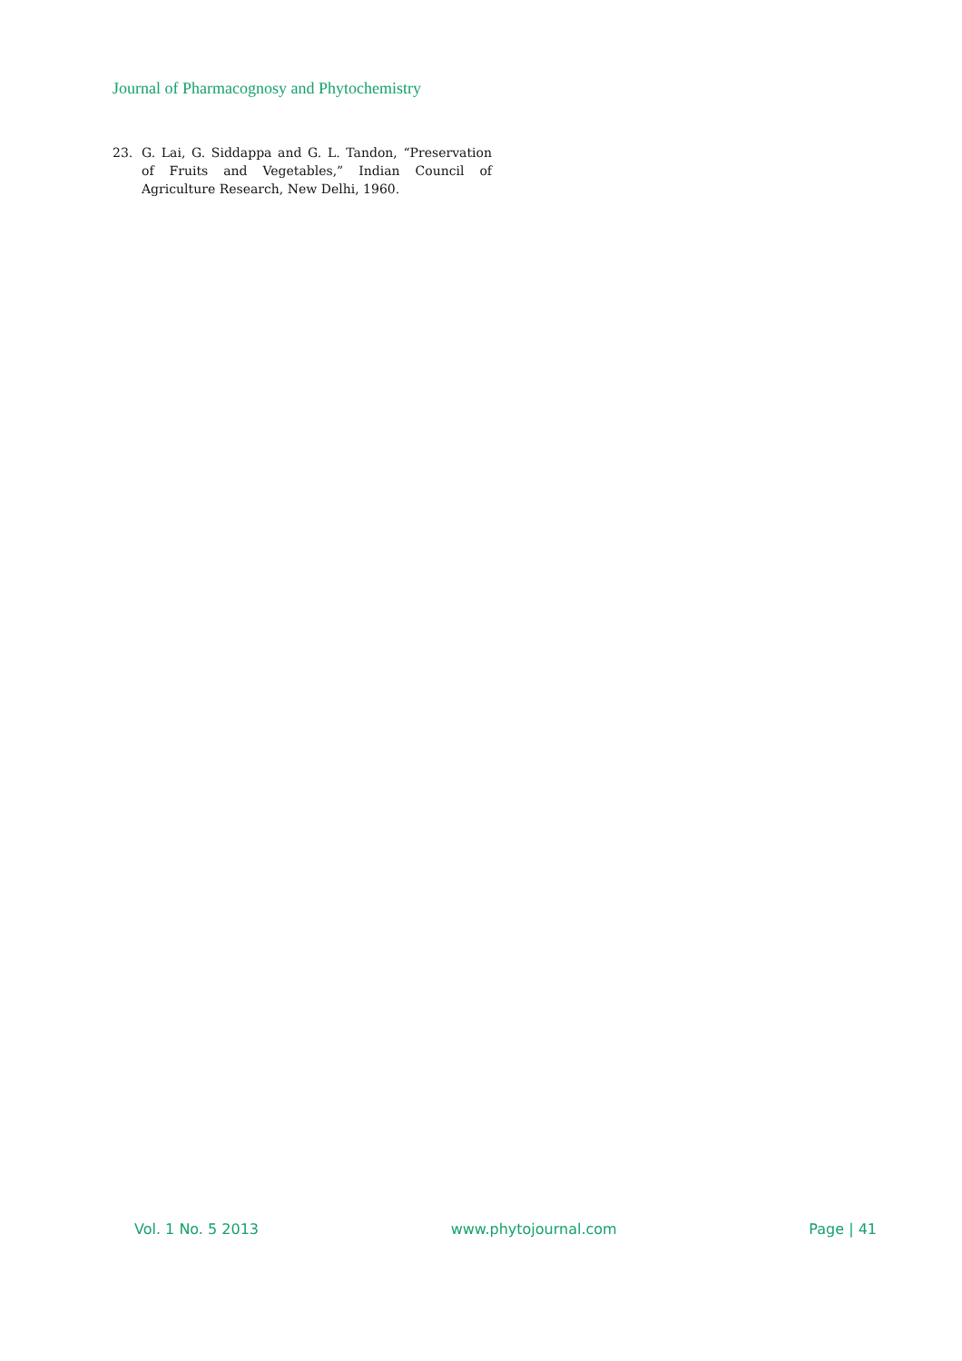Journal of Pharmacognosy and Phytochemistry
23. G. Lai, G. Siddappa and G. L. Tandon, “Preservation of Fruits and Vegetables,” Indian Council of Agriculture Research, New Delhi, 1960.
Vol. 1 No. 5 2013 www.phytojournal.com Page | 41